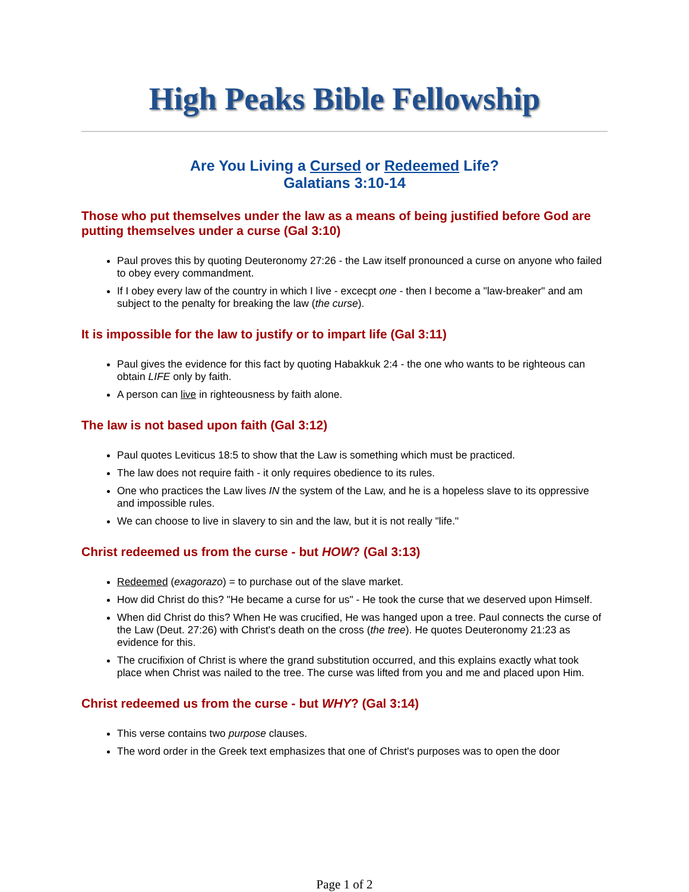High Peaks Bible Fellowship
Are You Living a Cursed or Redeemed Life?
Galatians 3:10-14
Those who put themselves under the law as a means of being justified before God are putting themselves under a curse (Gal 3:10)
Paul proves this by quoting Deuteronomy 27:26 - the Law itself pronounced a curse on anyone who failed to obey every commandment.
If I obey every law of the country in which I live - excecpt one - then I become a "law-breaker" and am subject to the penalty for breaking the law (the curse).
It is impossible for the law to justify or to impart life (Gal 3:11)
Paul gives the evidence for this fact by quoting Habakkuk 2:4 - the one who wants to be righteous can obtain LIFE only by faith.
A person can live in righteousness by faith alone.
The law is not based upon faith (Gal 3:12)
Paul quotes Leviticus 18:5 to show that the Law is something which must be practiced.
The law does not require faith - it only requires obedience to its rules.
One who practices the Law lives IN the system of the Law, and he is a hopeless slave to its oppressive and impossible rules.
We can choose to live in slavery to sin and the law, but it is not really "life."
Christ redeemed us from the curse - but HOW? (Gal 3:13)
Redeemed (exagorazo) = to purchase out of the slave market.
How did Christ do this? "He became a curse for us" - He took the curse that we deserved upon Himself.
When did Christ do this? When He was crucified, He was hanged upon a tree. Paul connects the curse of the Law (Deut. 27:26) with Christ's death on the cross (the tree). He quotes Deuteronomy 21:23 as evidence for this.
The crucifixion of Christ is where the grand substitution occurred, and this explains exactly what took place when Christ was nailed to the tree. The curse was lifted from you and me and placed upon Him.
Christ redeemed us from the curse - but WHY? (Gal 3:14)
This verse contains two purpose clauses.
The word order in the Greek text emphasizes that one of Christ's purposes was to open the door
Page 1 of 2